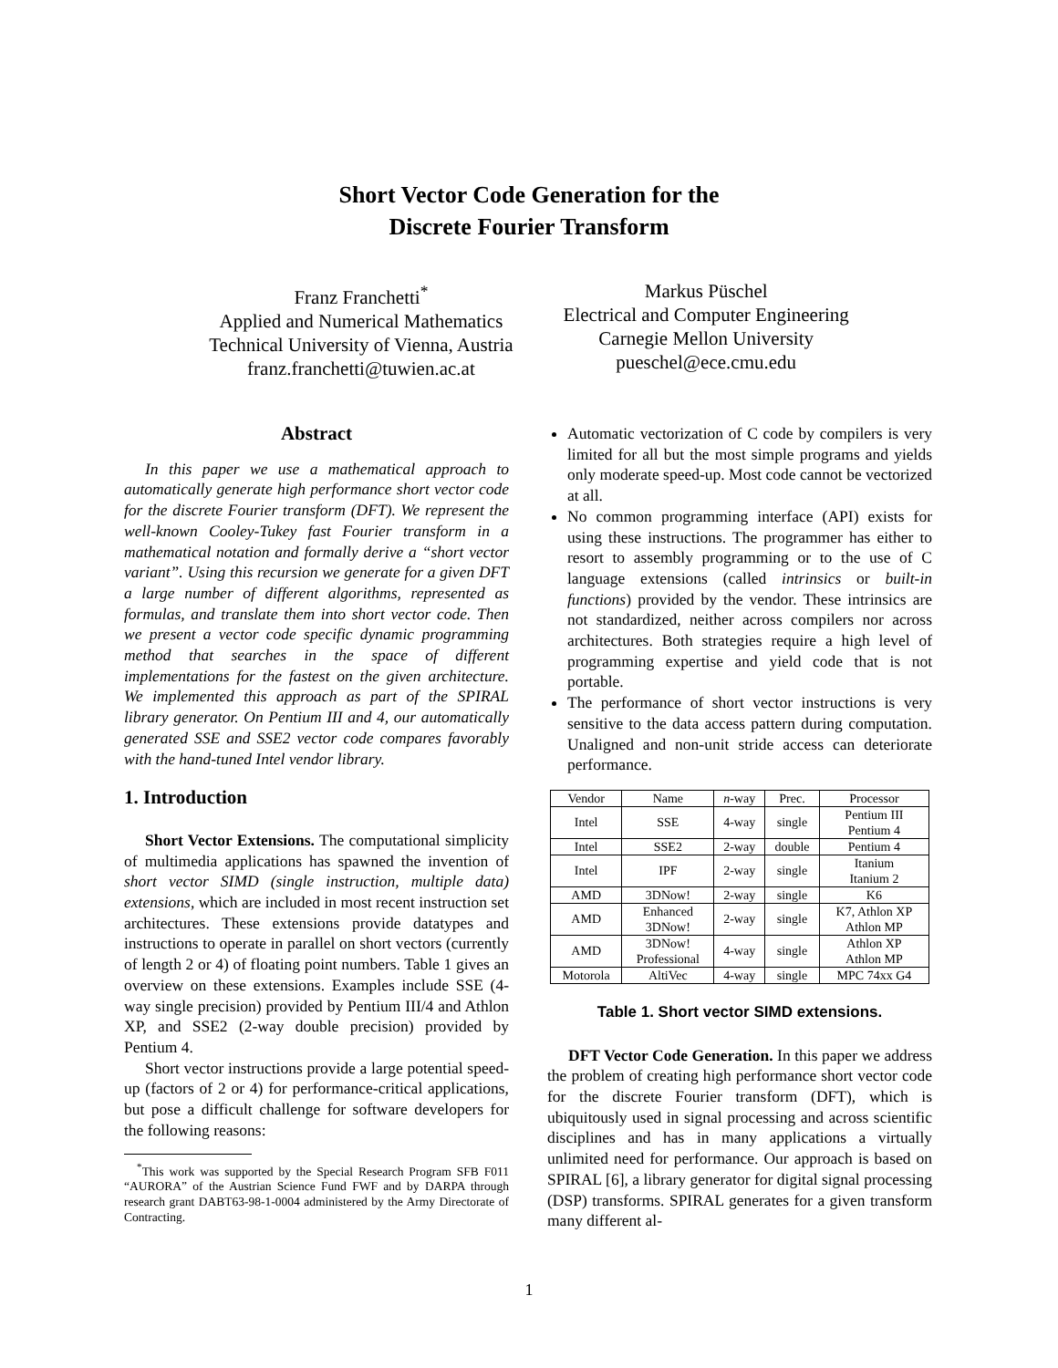Short Vector Code Generation for the
Discrete Fourier Transform
Franz Franchetti<sup>*</sup>
Applied and Numerical Mathematics
Technical University of Vienna, Austria
franz.franchetti@tuwien.ac.at
Markus Püschel
Electrical and Computer Engineering
Carnegie Mellon University
pueschel@ece.cmu.edu
Abstract
In this paper we use a mathematical approach to automatically generate high performance short vector code for the discrete Fourier transform (DFT). We represent the well-known Cooley-Tukey fast Fourier transform in a mathematical notation and formally derive a “short vector variant”. Using this recursion we generate for a given DFT a large number of different algorithms, represented as formulas, and translate them into short vector code. Then we present a vector code specific dynamic programming method that searches in the space of different implementations for the fastest on the given architecture. We implemented this approach as part of the SPIRAL library generator. On Pentium III and 4, our automatically generated SSE and SSE2 vector code compares favorably with the hand-tuned Intel vendor library.
1. Introduction
Short Vector Extensions. The computational simplicity of multimedia applications has spawned the invention of short vector SIMD (single instruction, multiple data) extensions, which are included in most recent instruction set architectures. These extensions provide datatypes and instructions to operate in parallel on short vectors (currently of length 2 or 4) of floating point numbers. Table 1 gives an overview on these extensions. Examples include SSE (4-way single precision) provided by Pentium III/4 and Athlon XP, and SSE2 (2-way double precision) provided by Pentium 4.
Short vector instructions provide a large potential speed-up (factors of 2 or 4) for performance-critical applications, but pose a difficult challenge for software developers for the following reasons:
<sup>*</sup> This work was supported by the Special Research Program SFB F011 “AURORA” of the Austrian Science Fund FWF and by DARPA through research grant DABT63-98-1-0004 administered by the Army Directorate of Contracting.
Automatic vectorization of C code by compilers is very limited for all but the most simple programs and yields only moderate speed-up. Most code cannot be vectorized at all.
No common programming interface (API) exists for using these instructions. The programmer has either to resort to assembly programming or to the use of C language extensions (called intrinsics or built-in functions) provided by the vendor. These intrinsics are not standardized, neither across compilers nor across architectures. Both strategies require a high level of programming expertise and yield code that is not portable.
The performance of short vector instructions is very sensitive to the data access pattern during computation. Unaligned and non-unit stride access can deteriorate performance.
| Vendor | Name | n -way | Prec. | Processor |
| --- | --- | --- | --- | --- |
| Intel | SSE | 4-way | single | Pentium III Pentium 4 |
| Intel | SSE2 | 2-way | double | Pentium 4 |
| Intel | IPF | 2-way | single | Itanium Itanium 2 |
| AMD | 3DNow! | 2-way | single | K6 |
| AMD | Enhanced 3DNow! | 2-way | single | K7, Athlon XP Athlon MP |
| AMD | 3DNow! Professional | 4-way | single | Athlon XP Athlon MP |
| Motorola | AltiVec | 4-way | single | MPC 74xx G4 |
Table 1. Short vector SIMD extensions.
DFT Vector Code Generation. In this paper we address the problem of creating high performance short vector code for the discrete Fourier transform (DFT), which is ubiquitously used in signal processing and across scientific disciplines and has in many applications a virtually unlimited need for performance. Our approach is based on SPIRAL [6], a library generator for digital signal processing (DSP) transforms. SPIRAL generates for a given transform many different al-
1